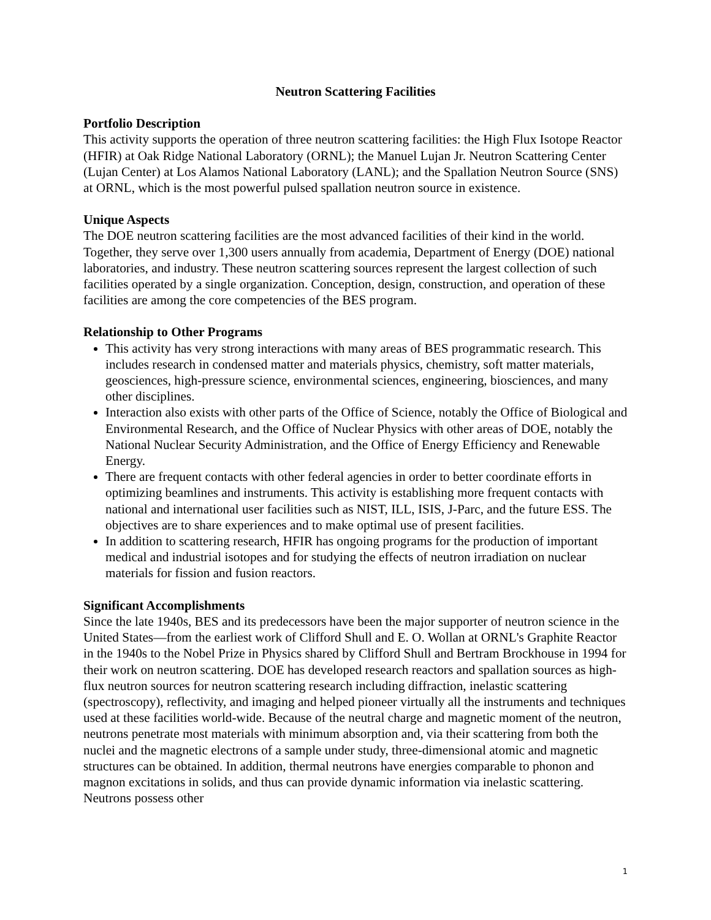Neutron Scattering Facilities
Portfolio Description
This activity supports the operation of three neutron scattering facilities: the High Flux Isotope Reactor (HFIR) at Oak Ridge National Laboratory (ORNL); the Manuel Lujan Jr. Neutron Scattering Center (Lujan Center) at Los Alamos National Laboratory (LANL); and the Spallation Neutron Source (SNS) at ORNL, which is the most powerful pulsed spallation neutron source in existence.
Unique Aspects
The DOE neutron scattering facilities are the most advanced facilities of their kind in the world. Together, they serve over 1,300 users annually from academia, Department of Energy (DOE) national laboratories, and industry. These neutron scattering sources represent the largest collection of such facilities operated by a single organization. Conception, design, construction, and operation of these facilities are among the core competencies of the BES program.
Relationship to Other Programs
This activity has very strong interactions with many areas of BES programmatic research. This includes research in condensed matter and materials physics, chemistry, soft matter materials, geosciences, high-pressure science, environmental sciences, engineering, biosciences, and many other disciplines.
Interaction also exists with other parts of the Office of Science, notably the Office of Biological and Environmental Research, and the Office of Nuclear Physics with other areas of DOE, notably the National Nuclear Security Administration, and the Office of Energy Efficiency and Renewable Energy.
There are frequent contacts with other federal agencies in order to better coordinate efforts in optimizing beamlines and instruments. This activity is establishing more frequent contacts with national and international user facilities such as NIST, ILL, ISIS, J-Parc, and the future ESS. The objectives are to share experiences and to make optimal use of present facilities.
In addition to scattering research, HFIR has ongoing programs for the production of important medical and industrial isotopes and for studying the effects of neutron irradiation on nuclear materials for fission and fusion reactors.
Significant Accomplishments
Since the late 1940s, BES and its predecessors have been the major supporter of neutron science in the United States—from the earliest work of Clifford Shull and E. O. Wollan at ORNL's Graphite Reactor in the 1940s to the Nobel Prize in Physics shared by Clifford Shull and Bertram Brockhouse in 1994 for their work on neutron scattering. DOE has developed research reactors and spallation sources as high-flux neutron sources for neutron scattering research including diffraction, inelastic scattering (spectroscopy), reflectivity, and imaging and helped pioneer virtually all the instruments and techniques used at these facilities world-wide. Because of the neutral charge and magnetic moment of the neutron, neutrons penetrate most materials with minimum absorption and, via their scattering from both the nuclei and the magnetic electrons of a sample under study, three-dimensional atomic and magnetic structures can be obtained. In addition, thermal neutrons have energies comparable to phonon and magnon excitations in solids, and thus can provide dynamic information via inelastic scattering. Neutrons possess other
1